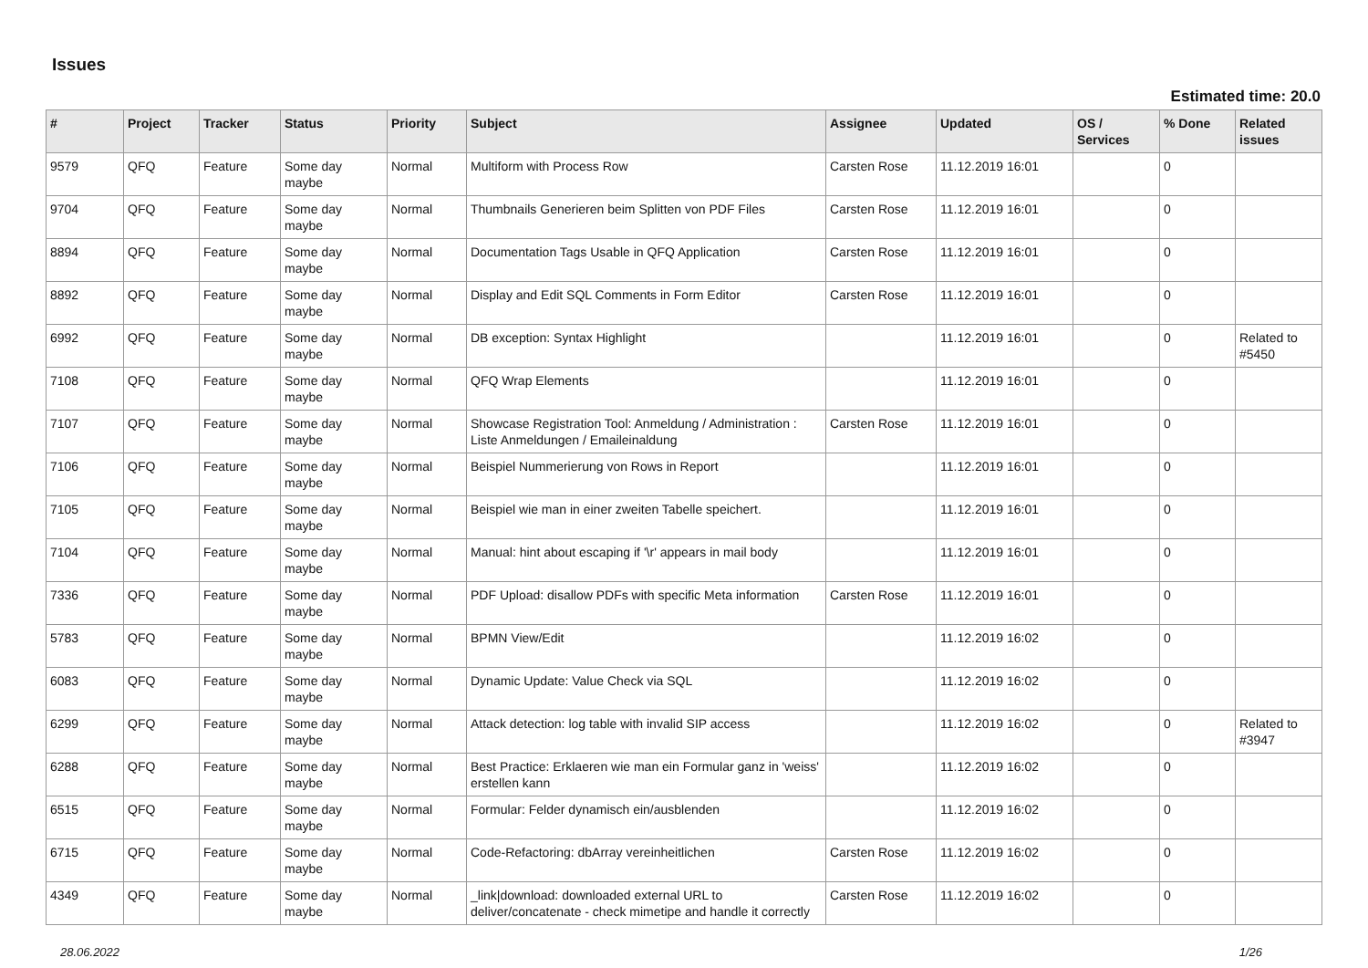Issues
Estimated time: 20.0
| # | Project | Tracker | Status | Priority | Subject | Assignee | Updated | OS / Services | % Done | Related issues |
| --- | --- | --- | --- | --- | --- | --- | --- | --- | --- | --- |
| 9579 | QFQ | Feature | Some day maybe | Normal | Multiform with Process Row | Carsten Rose | 11.12.2019 16:01 | | 0 | |
| 9704 | QFQ | Feature | Some day maybe | Normal | Thumbnails Generieren beim Splitten von PDF Files | Carsten Rose | 11.12.2019 16:01 | | 0 | |
| 8894 | QFQ | Feature | Some day maybe | Normal | Documentation Tags Usable in QFQ Application | Carsten Rose | 11.12.2019 16:01 | | 0 | |
| 8892 | QFQ | Feature | Some day maybe | Normal | Display and Edit SQL Comments in Form Editor | Carsten Rose | 11.12.2019 16:01 | | 0 | |
| 6992 | QFQ | Feature | Some day maybe | Normal | DB exception: Syntax Highlight | | 11.12.2019 16:01 | | 0 | Related to #5450 |
| 7108 | QFQ | Feature | Some day maybe | Normal | QFQ Wrap Elements | | 11.12.2019 16:01 | | 0 | |
| 7107 | QFQ | Feature | Some day maybe | Normal | Showcase Registration Tool: Anmeldung / Administration : Liste Anmeldungen / Emaileinaldung | Carsten Rose | 11.12.2019 16:01 | | 0 | |
| 7106 | QFQ | Feature | Some day maybe | Normal | Beispiel Nummerierung von Rows in Report | | 11.12.2019 16:01 | | 0 | |
| 7105 | QFQ | Feature | Some day maybe | Normal | Beispiel wie man in einer zweiten Tabelle speichert. | | 11.12.2019 16:01 | | 0 | |
| 7104 | QFQ | Feature | Some day maybe | Normal | Manual: hint about escaping if '\r' appears in mail body | | 11.12.2019 16:01 | | 0 | |
| 7336 | QFQ | Feature | Some day maybe | Normal | PDF Upload: disallow PDFs with specific Meta information | Carsten Rose | 11.12.2019 16:01 | | 0 | |
| 5783 | QFQ | Feature | Some day maybe | Normal | BPMN View/Edit | | 11.12.2019 16:02 | | 0 | |
| 6083 | QFQ | Feature | Some day maybe | Normal | Dynamic Update: Value Check via SQL | | 11.12.2019 16:02 | | 0 | |
| 6299 | QFQ | Feature | Some day maybe | Normal | Attack detection: log table with invalid SIP access | | 11.12.2019 16:02 | | 0 | Related to #3947 |
| 6288 | QFQ | Feature | Some day maybe | Normal | Best Practice: Erklaeren wie man ein Formular ganz in 'weiss' erstellen kann | | 11.12.2019 16:02 | | 0 | |
| 6515 | QFQ | Feature | Some day maybe | Normal | Formular: Felder dynamisch ein/ausblenden | | 11.12.2019 16:02 | | 0 | |
| 6715 | QFQ | Feature | Some day maybe | Normal | Code-Refactoring: dbArray vereinheitlichen | Carsten Rose | 11.12.2019 16:02 | | 0 | |
| 4349 | QFQ | Feature | Some day maybe | Normal | _link/download: downloaded external URL to deliver/concatenate - check mimetipe and handle it correctly | Carsten Rose | 11.12.2019 16:02 | | 0 | |
28.06.2022 1/26